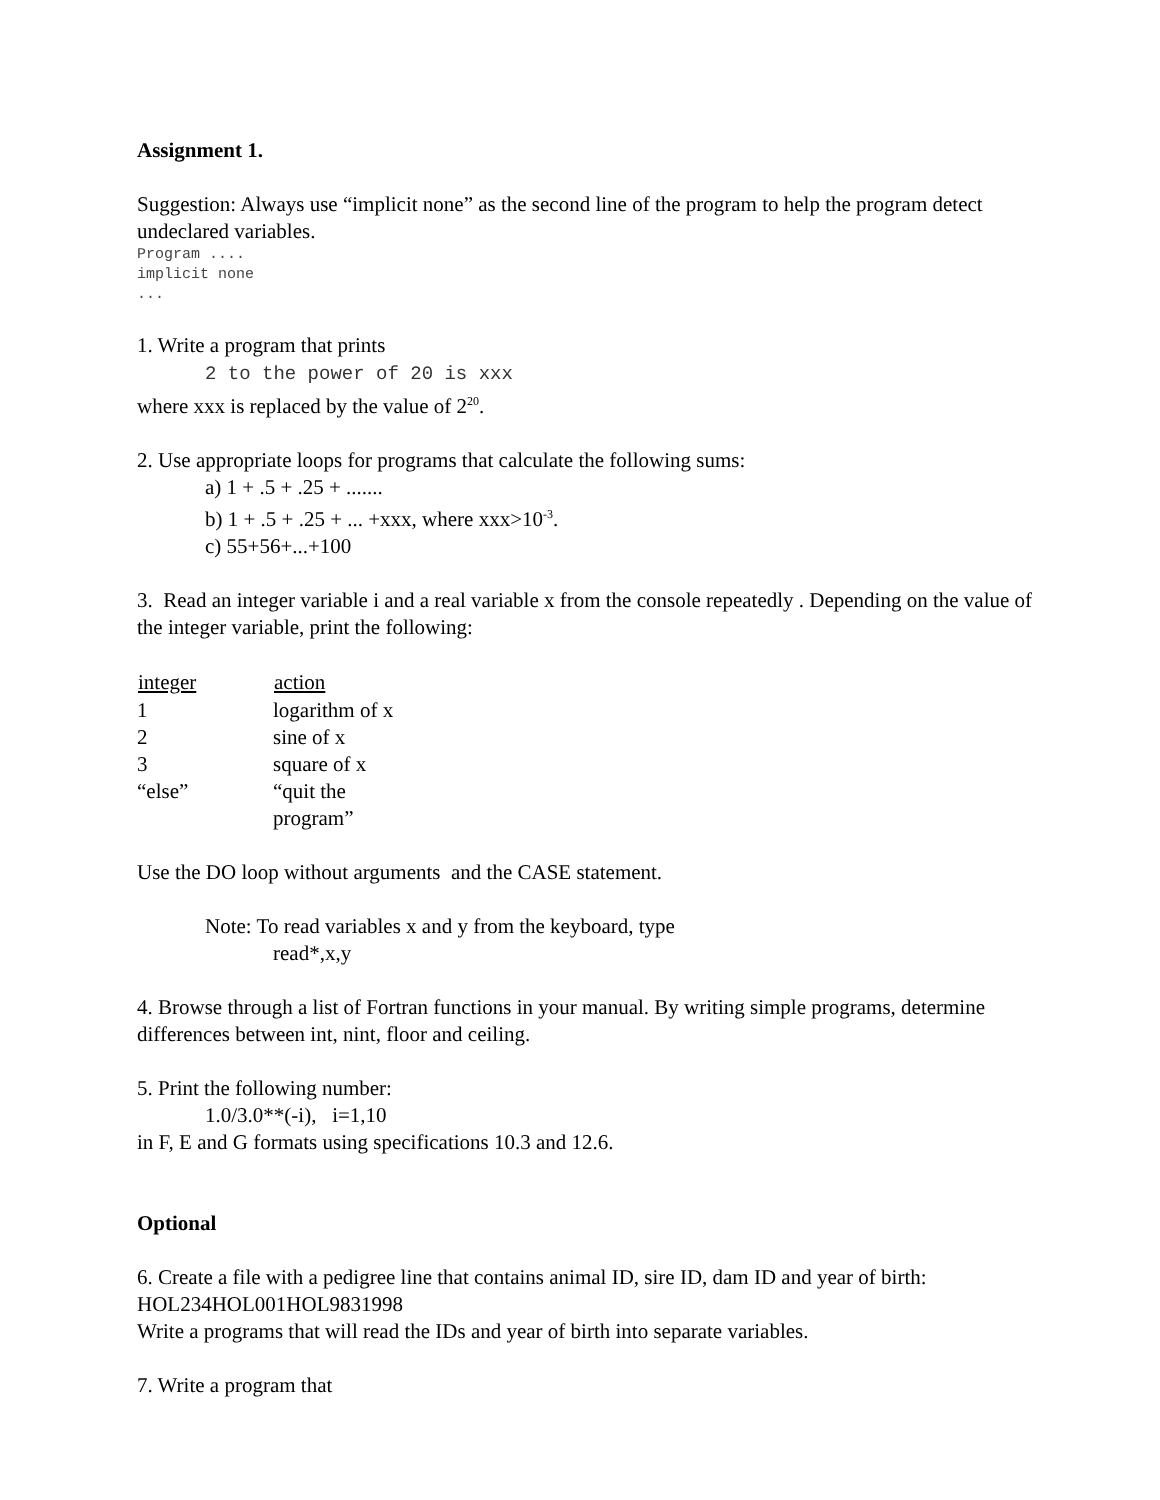Assignment 1.
Suggestion: Always use “implicit none” as the second line of the program to help the program detect undeclared variables.
Program ....
implicit none
...
1. Write a program that prints
2 to the power of 20 is xxx
where xxx is replaced by the value of 2<sup>20</sup>.
2. Use appropriate loops for programs that calculate the following sums:
a) 1 + .5 + .25 + .......
b) 1 + .5 + .25 + ... +xxx, where xxx>10<sup>-3</sup>.
c) 55+56+...+100
3. Read an integer variable i and a real variable x from the console repeatedly . Depending on the value of the integer variable, print the following:
| integer | action |
| --- | --- |
| 1 | logarithm of x |
| 2 | sine of x |
| 3 | square of x |
| “else” | “quit the program” |
Use the DO loop without arguments and the CASE statement.
Note: To read variables x and y from the keyboard, type
read*,x,y
4. Browse through a list of Fortran functions in your manual. By writing simple programs, determine differences between int, nint, floor and ceiling.
5. Print the following number:
1.0/3.0**(-i), i=1,10
in F, E and G formats using specifications 10.3 and 12.6.
Optional
6. Create a file with a pedigree line that contains animal ID, sire ID, dam ID and year of birth:
HOL234HOL001HOL9831998
Write a programs that will read the IDs and year of birth into separate variables.
7. Write a program that